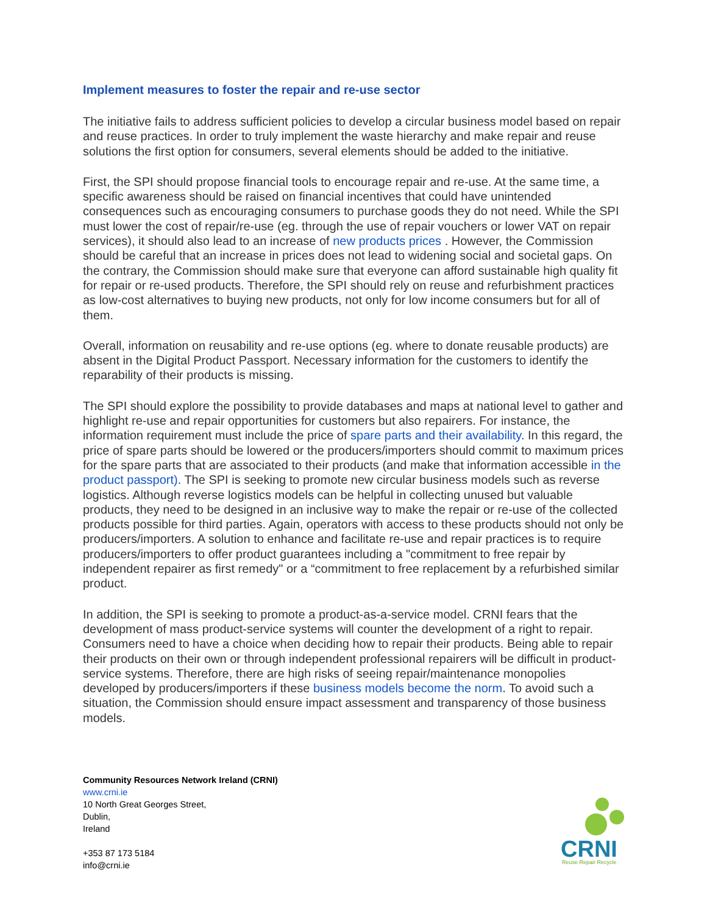Implement measures to foster the repair and re-use sector
The initiative fails to address sufficient policies to develop a circular business model based on repair and reuse practices. In order to truly implement the waste hierarchy and make repair and reuse solutions the first option for consumers, several elements should be added to the initiative.
First, the SPI should propose financial tools to encourage repair and re-use. At the same time, a specific awareness should be raised on financial incentives that could have unintended consequences such as encouraging consumers to purchase goods they do not need. While the SPI must lower the cost of repair/re-use (eg. through the use of repair vouchers or lower VAT on repair services), it should also lead to an increase of new products prices . However, the Commission should be careful that an increase in prices does not lead to widening social and societal gaps. On the contrary, the Commission should make sure that everyone can afford sustainable high quality fit for repair or re-used products. Therefore, the SPI should rely on reuse and refurbishment practices as low-cost alternatives to buying new products, not only for low income consumers but for all of them.
Overall, information on reusability and re-use options (eg. where to donate reusable products) are absent in the Digital Product Passport. Necessary information for the customers to identify the reparability of their products is missing.
The SPI should explore the possibility to provide databases and maps at national level to gather and highlight re-use and repair opportunities for customers but also repairers. For instance, the information requirement must include the price of spare parts and their availability. In this regard, the price of spare parts should be lowered or the producers/importers should commit to maximum prices for the spare parts that are associated to their products (and make that information accessible in the product passport). The SPI is seeking to promote new circular business models such as reverse logistics. Although reverse logistics models can be helpful in collecting unused but valuable products, they need to be designed in an inclusive way to make the repair or re-use of the collected products possible for third parties. Again, operators with access to these products should not only be producers/importers. A solution to enhance and facilitate re-use and repair practices is to require producers/importers to offer product guarantees including a "commitment to free repair by independent repairer as first remedy" or a “commitment to free replacement by a refurbished similar product.
In addition, the SPI is seeking to promote a product-as-a-service model. CRNI fears that the development of mass product-service systems will counter the development of a right to repair. Consumers need to have a choice when deciding how to repair their products. Being able to repair their products on their own or through independent professional repairers will be difficult in product-service systems. Therefore, there are high risks of seeing repair/maintenance monopolies developed by producers/importers if these business models become the norm. To avoid such a situation, the Commission should ensure impact assessment and transparency of those business models.
Community Resources Network Ireland (CRNI)
www.crni.ie
10 North Great Georges Street,
Dublin,
Ireland
+353 87 173 5184
info@crni.ie
CRNI
Reuse Repair Recycle